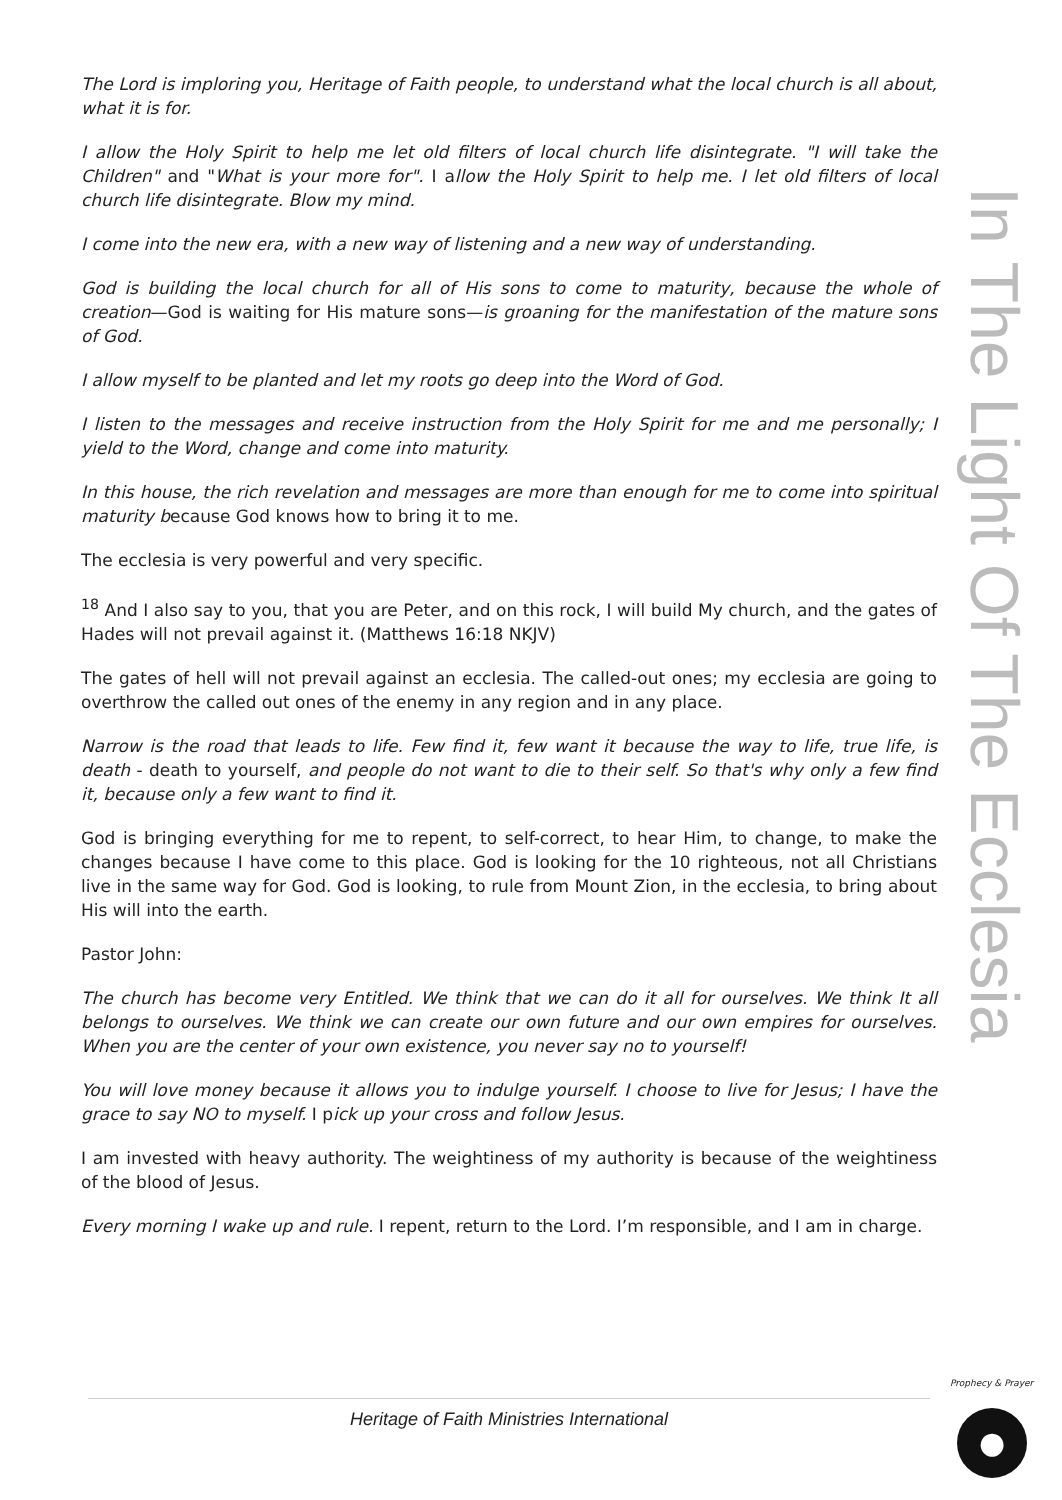The Lord is imploring you, Heritage of Faith people, to understand what the local church is all about, what it is for.
I allow the Holy Spirit to help me let old filters of local church life disintegrate. "I will take the Children" and "What is your more for". I allow the Holy Spirit to help me. I let old filters of local church life disintegrate. Blow my mind.
I come into the new era, with a new way of listening and a new way of understanding.
God is building the local church for all of His sons to come to maturity, because the whole of creation—God is waiting for His mature sons—is groaning for the manifestation of the mature sons of God.
I allow myself to be planted and let my roots go deep into the Word of God.
I listen to the messages and receive instruction from the Holy Spirit for me and me personally; I yield to the Word, change and come into maturity.
In this house, the rich revelation and messages are more than enough for me to come into spiritual maturity because God knows how to bring it to me.
The ecclesia is very powerful and very specific.
<sup>18</sup> And I also say to you, that you are Peter, and on this rock, I will build My church, and the gates of Hades will not prevail against it. (Matthews 16:18 NKJV)
The gates of hell will not prevail against an ecclesia. The called-out ones; my ecclesia are going to overthrow the called out ones of the enemy in any region and in any place.
Narrow is the road that leads to life. Few find it, few want it because the way to life, true life, is death - death to yourself, and people do not want to die to their self. So that's why only a few find it, because only a few want to find it.
God is bringing everything for me to repent, to self-correct, to hear Him, to change, to make the changes because I have come to this place. God is looking for the 10 righteous, not all Christians live in the same way for God. God is looking, to rule from Mount Zion, in the ecclesia, to bring about His will into the earth.
Pastor John:
The church has become very Entitled. We think that we can do it all for ourselves. We think It all belongs to ourselves. We think we can create our own future and our own empires for ourselves. When you are the center of your own existence, you never say no to yourself!
You will love money because it allows you to indulge yourself. I choose to live for Jesus; I have the grace to say NO to myself. I pick up your cross and follow Jesus.
I am invested with heavy authority. The weightiness of my authority is because of the weightiness of the blood of Jesus.
Every morning I wake up and rule. I repent, return to the Lord. I’m responsible, and I am in charge.
In The Light Of The Ecclesia
Heritage of Faith Ministries International
Prophecy & Prayer
●